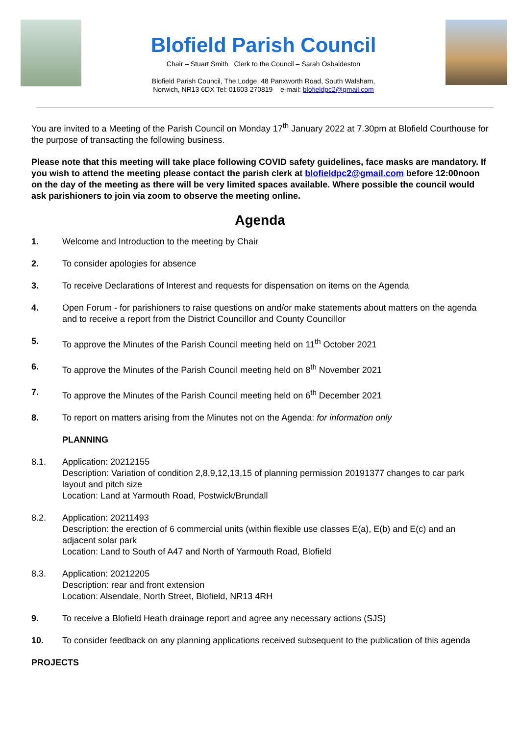Blofield Parish Council
Chair – Stuart Smith Clerk to the Council – Sarah Osbaldeston
Blofield Parish Council, The Lodge, 48 Panxworth Road, South Walsham,
Norwich, NR13 6DX Tel: 01603 270819 e-mail: blofieldpc2@gmail.com
You are invited to a Meeting of the Parish Council on Monday 17<sup>th</sup> January 2022 at 7.30pm at Blofield Courthouse for the purpose of transacting the following business.
Please note that this meeting will take place following COVID safety guidelines, face masks are mandatory. If you wish to attend the meeting please contact the parish clerk at blofieldpc2@gmail.com before 12:00noon on the day of the meeting as there will be very limited spaces available. Where possible the council would ask parishioners to join via zoom to observe the meeting online.
Agenda
1. Welcome and Introduction to the meeting by Chair
2. To consider apologies for absence
3. To receive Declarations of Interest and requests for dispensation on items on the Agenda
4. Open Forum - for parishioners to raise questions on and/or make statements about matters on the agenda and to receive a report from the District Councillor and County Councillor
5. To approve the Minutes of the Parish Council meeting held on 11<sup>th</sup> October 2021
6. To approve the Minutes of the Parish Council meeting held on 8<sup>th</sup> November 2021
7. To approve the Minutes of the Parish Council meeting held on 6<sup>th</sup> December 2021
8. To report on matters arising from the Minutes not on the Agenda: for information only
PLANNING
8.1. Application: 20212155
Description: Variation of condition 2,8,9,12,13,15 of planning permission 20191377 changes to car park layout and pitch size
Location: Land at Yarmouth Road, Postwick/Brundall
8.2. Application: 20211493
Description: the erection of 6 commercial units (within flexible use classes E(a), E(b) and E(c) and an adjacent solar park
Location: Land to South of A47 and North of Yarmouth Road, Blofield
8.3. Application: 20212205
Description: rear and front extension
Location: Alsendale, North Street, Blofield, NR13 4RH
9. To receive a Blofield Heath drainage report and agree any necessary actions (SJS)
10. To consider feedback on any planning applications received subsequent to the publication of this agenda
PROJECTS